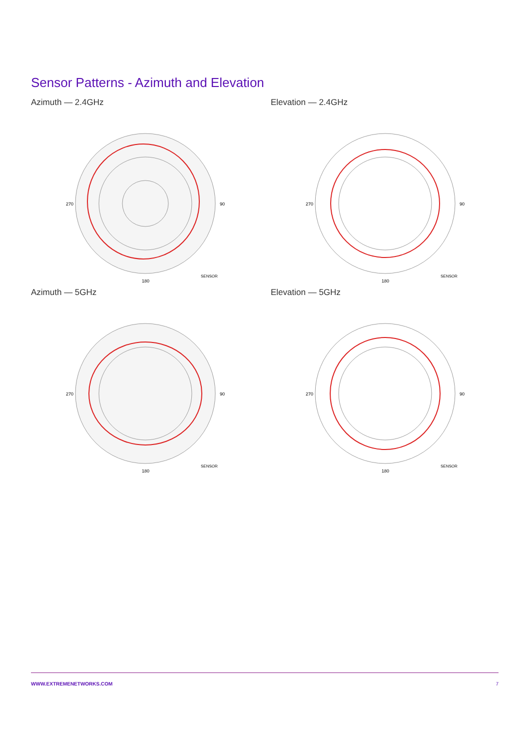Sensor Patterns - Azimuth and Elevation
Azimuth — 2.4GHz
270
180
90
SENSOR
Elevation — 2.4GHz
270
180
90
SENSOR
Azimuth — 5GHz
270
180
90
SENSOR
Elevation — 5GHz
270
180
90
SENSOR
WWW.EXTREMENETWORKS.COM 7